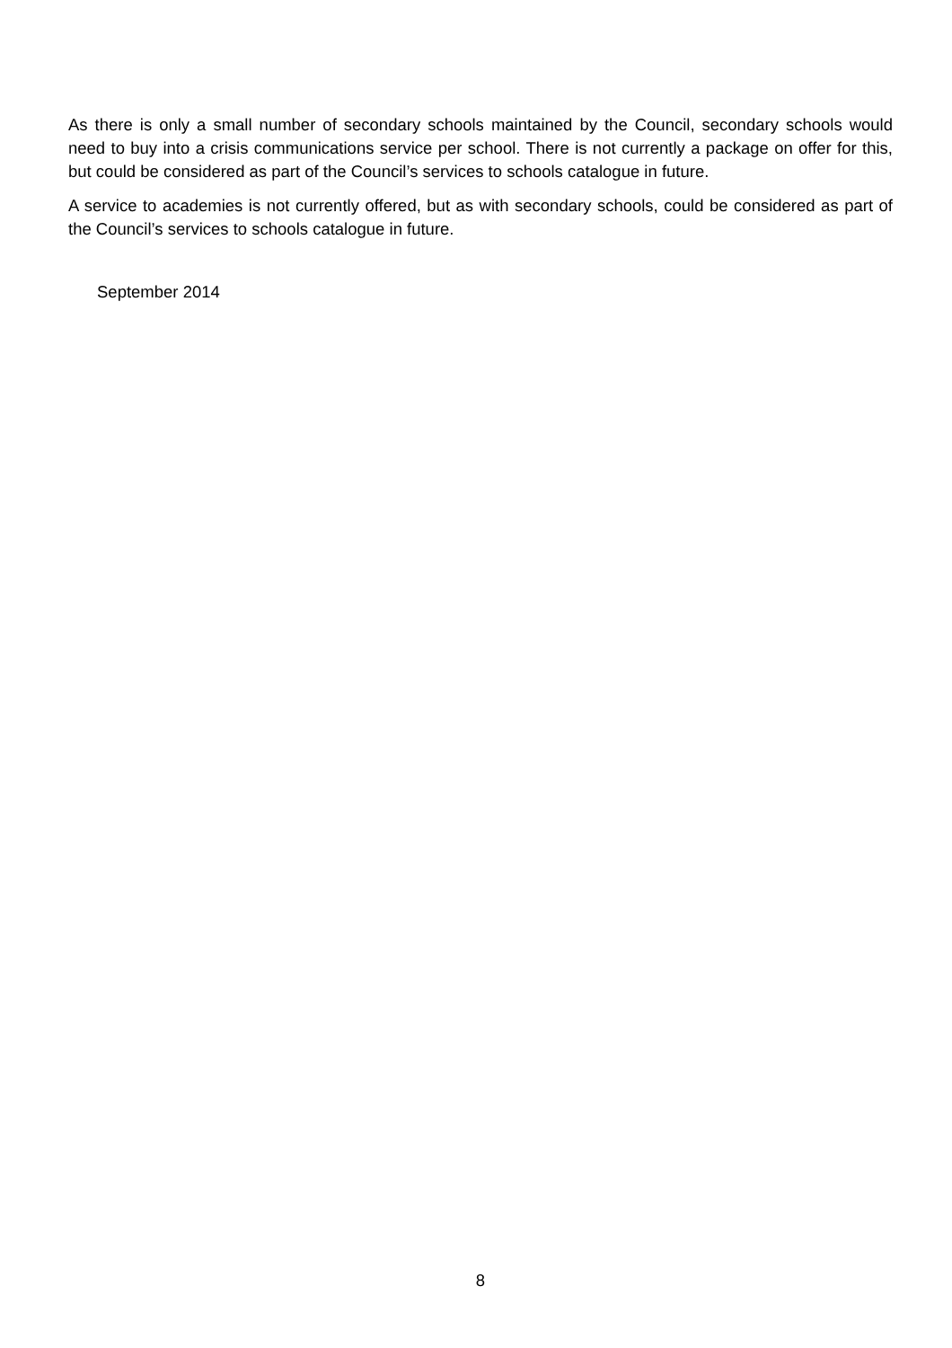As there is only a small number of secondary schools maintained by the Council, secondary schools would need to buy into a crisis communications service per school. There is not currently a package on offer for this, but could be considered as part of the Council’s services to schools catalogue in future.
A service to academies is not currently offered, but as with secondary schools, could be considered as part of the Council’s services to schools catalogue in future.
September 2014
8